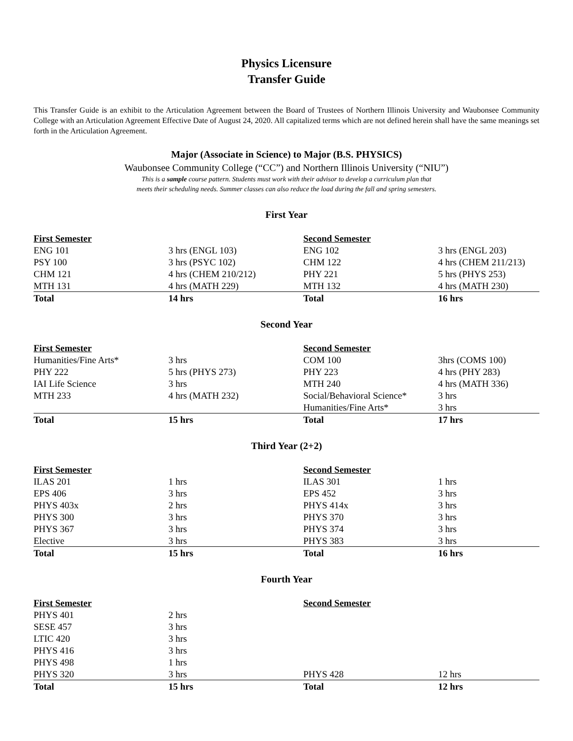Physics Licensure
Transfer Guide
This Transfer Guide is an exhibit to the Articulation Agreement between the Board of Trustees of Northern Illinois University and Waubonsee Community College with an Articulation Agreement Effective Date of August 24, 2020. All capitalized terms which are not defined herein shall have the same meanings set forth in the Articulation Agreement.
Major (Associate in Science) to Major (B.S. PHYSICS)
Waubonsee Community College (“CC”) and Northern Illinois University (“NIU”)
This is a sample course pattern. Students must work with their advisor to develop a curriculum plan that
meets their scheduling needs. Summer classes can also reduce the load during the fall and spring semesters.
First Year
| First Semester | | Second Semester | |
| ENG 101 | 3 hrs (ENGL 103) | ENG 102 | 3 hrs (ENGL 203) |
| PSY 100 | 3 hrs (PSYC 102) | CHM 122 | 4 hrs (CHEM 211/213) |
| CHM 121 | 4 hrs (CHEM 210/212) | PHY 221 | 5 hrs (PHYS 253) |
| MTH 131 | 4 hrs (MATH 229) | MTH 132 | 4 hrs (MATH 230) |
| Total | 14 hrs | Total | 16 hrs |
Second Year
| First Semester | | Second Semester | |
| Humanities/Fine Arts* | 3 hrs | COM 100 | 3hrs (COMS 100) |
| PHY 222 | 5 hrs (PHYS 273) | PHY 223 | 4 hrs (PHY 283) |
| IAI Life Science | 3 hrs | MTH 240 | 4 hrs (MATH 336) |
| MTH 233 | 4 hrs (MATH 232) | Social/Behavioral Science* | 3 hrs |
| | | Humanities/Fine Arts* | 3 hrs |
| Total | 15 hrs | Total | 17 hrs |
Third Year (2+2)
| First Semester | | Second Semester | |
| ILAS 201 | 1 hrs | ILAS 301 | 1 hrs |
| EPS 406 | 3 hrs | EPS 452 | 3 hrs |
| PHYS 403x | 2 hrs | PHYS 414x | 3 hrs |
| PHYS 300 | 3 hrs | PHYS 370 | 3 hrs |
| PHYS 367 | 3 hrs | PHYS 374 | 3 hrs |
| Elective | 3 hrs | PHYS 383 | 3 hrs |
| Total | 15 hrs | Total | 16 hrs |
Fourth Year
| First Semester | | Second Semester | |
| PHYS 401 | 2 hrs | | |
| SESE 457 | 3 hrs | | |
| LTIC 420 | 3 hrs | | |
| PHYS 416 | 3 hrs | | |
| PHYS 498 | 1 hrs | | |
| PHYS 320 | 3 hrs | PHYS 428 | 12 hrs |
| Total | 15 hrs | Total | 12 hrs |